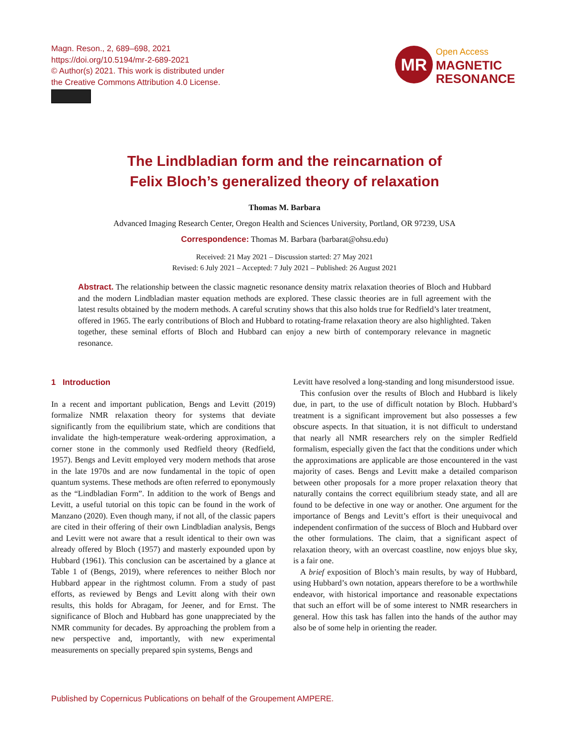Magn. Reson., 2, 689–698, 2021
https://doi.org/10.5194/mr-2-689-2021
© Author(s) 2021. This work is distributed under
the Creative Commons Attribution 4.0 License.
MR
Open Access
MAGNETIC
RESONANCE
The Lindbladian form and the reincarnation of
Felix Bloch’s generalized theory of relaxation
Thomas M. Barbara
Advanced Imaging Research Center, Oregon Health and Sciences University, Portland, OR 97239, USA
Correspondence: Thomas M. Barbara (barbarat@ohsu.edu)
Received: 21 May 2021 – Discussion started: 27 May 2021
Revised: 6 July 2021 – Accepted: 7 July 2021 – Published: 26 August 2021
Abstract. The relationship between the classic magnetic resonance density matrix relaxation theories of Bloch and Hubbard and the modern Lindbladian master equation methods are explored. These classic theories are in full agreement with the latest results obtained by the modern methods. A careful scrutiny shows that this also holds true for Redfield’s later treatment, offered in 1965. The early contributions of Bloch and Hubbard to rotating-frame relaxation theory are also highlighted. Taken together, these seminal efforts of Bloch and Hubbard can enjoy a new birth of contemporary relevance in magnetic resonance.
1 Introduction
In a recent and important publication, Bengs and Levitt (2019) formalize NMR relaxation theory for systems that deviate significantly from the equilibrium state, which are conditions that invalidate the high-temperature weak-ordering approximation, a corner stone in the commonly used Redfield theory (Redfield, 1957). Bengs and Levitt employed very modern methods that arose in the late 1970s and are now fundamental in the topic of open quantum systems. These methods are often referred to eponymously as the “Lindbladian Form”. In addition to the work of Bengs and Levitt, a useful tutorial on this topic can be found in the work of Manzano (2020). Even though many, if not all, of the classic papers are cited in their offering of their own Lindbladian analysis, Bengs and Levitt were not aware that a result identical to their own was already offered by Bloch (1957) and masterly expounded upon by Hubbard (1961). This conclusion can be ascertained by a glance at Table 1 of (Bengs, 2019), where references to neither Bloch nor Hubbard appear in the rightmost column. From a study of past efforts, as reviewed by Bengs and Levitt along with their own results, this holds for Abragam, for Jeener, and for Ernst. The significance of Bloch and Hubbard has gone unappreciated by the NMR community for decades. By approaching the problem from a new perspective and, importantly, with new experimental measurements on specially prepared spin systems, Bengs and
Levitt have resolved a long-standing and long misunderstood issue.
This confusion over the results of Bloch and Hubbard is likely due, in part, to the use of difficult notation by Bloch. Hubbard’s treatment is a significant improvement but also possesses a few obscure aspects. In that situation, it is not difficult to understand that nearly all NMR researchers rely on the simpler Redfield formalism, especially given the fact that the conditions under which the approximations are applicable are those encountered in the vast majority of cases. Bengs and Levitt make a detailed comparison between other proposals for a more proper relaxation theory that naturally contains the correct equilibrium steady state, and all are found to be defective in one way or another. One argument for the importance of Bengs and Levitt’s effort is their unequivocal and independent confirmation of the success of Bloch and Hubbard over the other formulations. The claim, that a significant aspect of relaxation theory, with an overcast coastline, now enjoys blue sky, is a fair one.
A brief exposition of Bloch’s main results, by way of Hubbard, using Hubbard’s own notation, appears therefore to be a worthwhile endeavor, with historical importance and reasonable expectations that such an effort will be of some interest to NMR researchers in general. How this task has fallen into the hands of the author may also be of some help in orienting the reader.
Published by Copernicus Publications on behalf of the Groupement AMPERE.